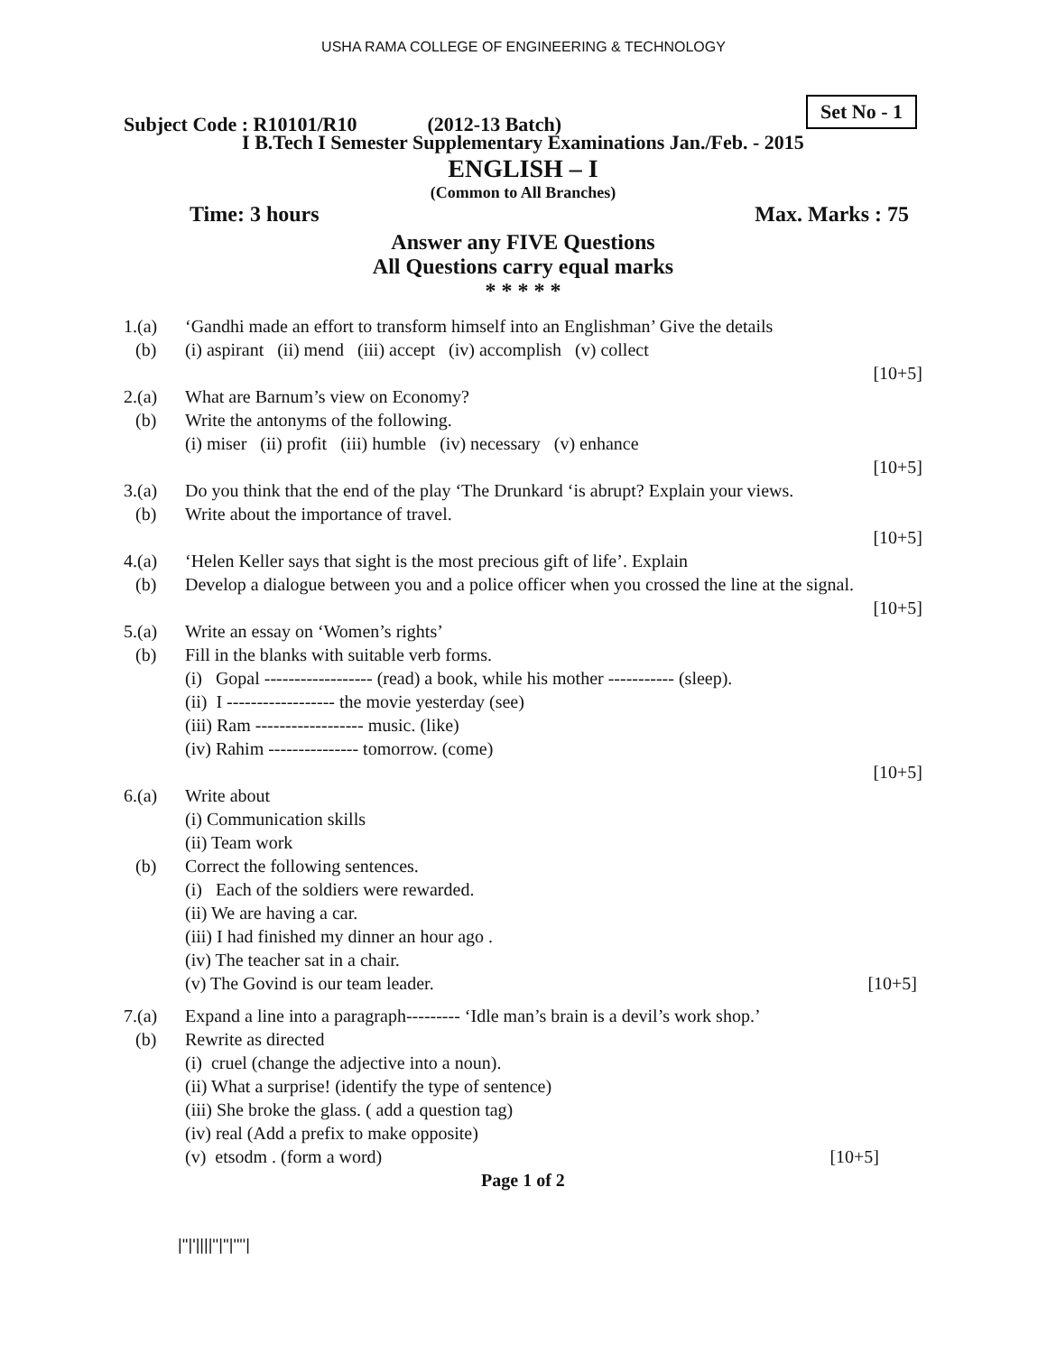USHA RAMA COLLEGE OF ENGINEERING & TECHNOLOGY
Subject Code : R10101/R10 (2012-13 Batch) Set No - 1
I B.Tech I Semester Supplementary Examinations Jan./Feb. - 2015
ENGLISH – I
(Common to All Branches)
Time: 3 hours Max. Marks : 75
Answer any FIVE Questions
All Questions carry equal marks
* * * * *
1.(a) ‘Gandhi made an effort to transform himself into an Englishman’ Give the details
(b) (i) aspirant (ii) mend (iii) accept (iv) accomplish (v) collect
[10+5]
2.(a) What are Barnum’s view on Economy?
(b) Write the antonyms of the following.
(i) miser (ii) profit (iii) humble (iv) necessary (v) enhance
[10+5]
3.(a) Do you think that the end of the play ‘The Drunkard ‘is abrupt? Explain your views.
(b) Write about the importance of travel.
[10+5]
4.(a) ‘Helen Keller says that sight is the most precious gift of life’. Explain
(b) Develop a dialogue between you and a police officer when you crossed the line at the signal.
[10+5]
5.(a) Write an essay on ‘Women’s rights’
(b) Fill in the blanks with suitable verb forms.
(i) Gopal ------------------ (read) a book, while his mother ----------- (sleep).
(ii) I ------------------ the movie yesterday (see)
(iii) Ram ------------------ music. (like)
(iv) Rahim --------------- tomorrow. (come)
[10+5]
6.(a) Write about
(i) Communication skills
(ii) Team work
(b) Correct the following sentences.
(i) Each of the soldiers were rewarded.
(ii) We are having a car.
(iii) I had finished my dinner an hour ago .
(iv) The teacher sat in a chair.
(v) The Govind is our team leader. [10+5]
7.(a) Expand a line into a paragraph--------- ‘Idle man’s brain is a devil’s work shop.’
(b) Rewrite as directed
(i) cruel (change the adjective into a noun).
(ii) What a surprise! (identify the type of sentence)
(iii) She broke the glass. ( add a question tag)
(iv) real (Add a prefix to make opposite)
(v) etsodm . (form a word) [10+5]
Page 1 of 2
|''|'||||''|''|''''|